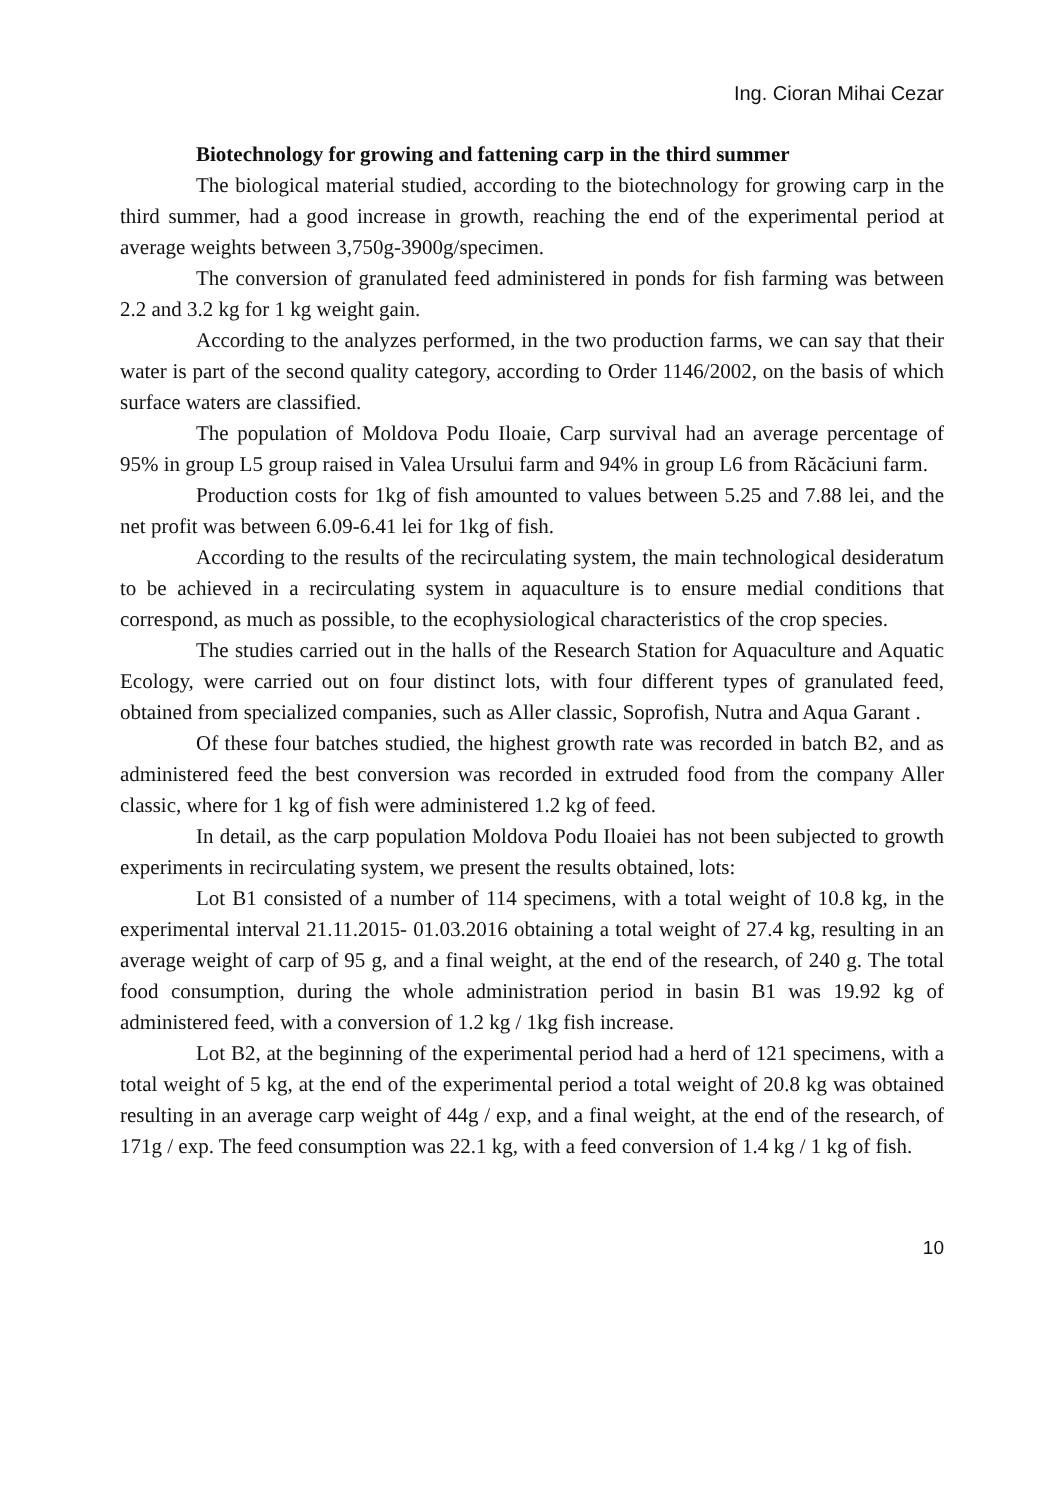Ing. Cioran Mihai Cezar
Biotechnology for growing and fattening carp in the third summer
The biological material studied, according to the biotechnology for growing carp in the third summer, had a good increase in growth, reaching the end of the experimental period at average weights between 3,750g-3900g/specimen.
The conversion of granulated feed administered in ponds for fish farming was between 2.2 and 3.2 kg for 1 kg weight gain.
According to the analyzes performed, in the two production farms, we can say that their water is part of the second quality category, according to Order 1146/2002, on the basis of which surface waters are classified.
The population of Moldova Podu Iloaie, Carp survival had an average percentage of 95% in group L5 group raised in Valea Ursului farm and 94% in group L6 from Răcăciuni farm.
Production costs for 1kg of fish amounted to values between 5.25 and 7.88 lei, and the net profit was between 6.09-6.41 lei for 1kg of fish.
According to the results of the recirculating system, the main technological desideratum to be achieved in a recirculating system in aquaculture is to ensure medial conditions that correspond, as much as possible, to the ecophysiological characteristics of the crop species.
The studies carried out in the halls of the Research Station for Aquaculture and Aquatic Ecology, were carried out on four distinct lots, with four different types of granulated feed, obtained from specialized companies, such as Aller classic, Soprofish, Nutra and Aqua Garant .
Of these four batches studied, the highest growth rate was recorded in batch B2, and as administered feed the best conversion was recorded in extruded food from the company Aller classic, where for 1 kg of fish were administered 1.2 kg of feed.
In detail, as the carp population Moldova Podu Iloaiei has not been subjected to growth experiments in recirculating system, we present the results obtained, lots:
Lot B1 consisted of a number of 114 specimens, with a total weight of 10.8 kg, in the experimental interval 21.11.2015- 01.03.2016 obtaining a total weight of 27.4 kg, resulting in an average weight of carp of 95 g, and a final weight, at the end of the research, of 240 g. The total food consumption, during the whole administration period in basin B1 was 19.92 kg of administered feed, with a conversion of 1.2 kg / 1kg fish increase.
Lot B2, at the beginning of the experimental period had a herd of 121 specimens, with a total weight of 5 kg, at the end of the experimental period a total weight of 20.8 kg was obtained resulting in an average carp weight of 44g / exp, and a final weight, at the end of the research, of 171g / exp. The feed consumption was 22.1 kg, with a feed conversion of 1.4 kg / 1 kg of fish.
10